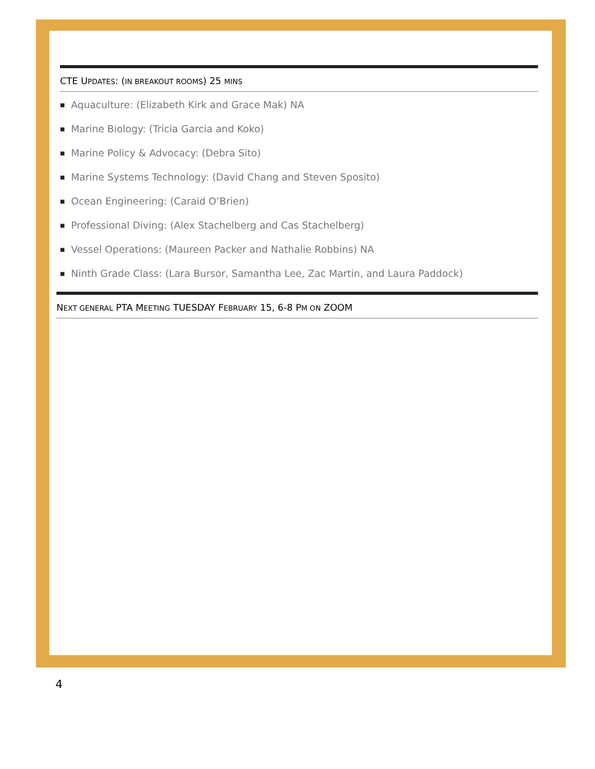CTE UPDATES: (IN BREAKOUT ROOMS) 25 MINS
■ Aquaculture: (Elizabeth Kirk and Grace Mak) NA
■ Marine Biology: (Tricia Garcia and Koko)
■ Marine Policy & Advocacy: (Debra Sito)
■ Marine Systems Technology: (David Chang and Steven Sposito)
■ Ocean Engineering: (Caraid O’Brien)
■ Professional Diving: (Alex Stachelberg and Cas Stachelberg)
■ Vessel Operations: (Maureen Packer and Nathalie Robbins) NA
■ Ninth Grade Class: (Lara Bursor, Samantha Lee, Zac Martin, and Laura Paddock)
NEXT GENERAL PTA MEETING TUESDAY FEBRUARY 15, 6-8 PM ON ZOOM
4